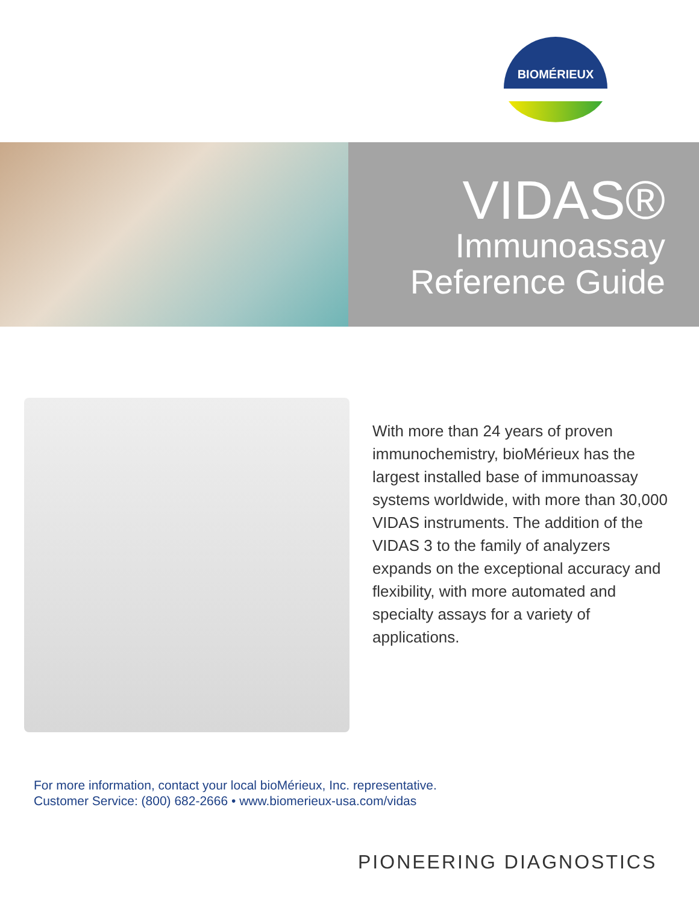BIOMÉRIEUX
VIDAS®
Immunoassay
Reference Guide
With more than 24 years of proven immunochemistry, bioMérieux has the largest installed base of immunoassay systems worldwide, with more than 30,000 VIDAS instruments. The addition of the VIDAS 3 to the family of analyzers expands on the exceptional accuracy and flexibility, with more automated and specialty assays for a variety of applications.
For more information, contact your local bioMérieux, Inc. representative.
Customer Service: (800) 682-2666 • www.biomerieux-usa.com/vidas
PIONEERING DIAGNOSTICS